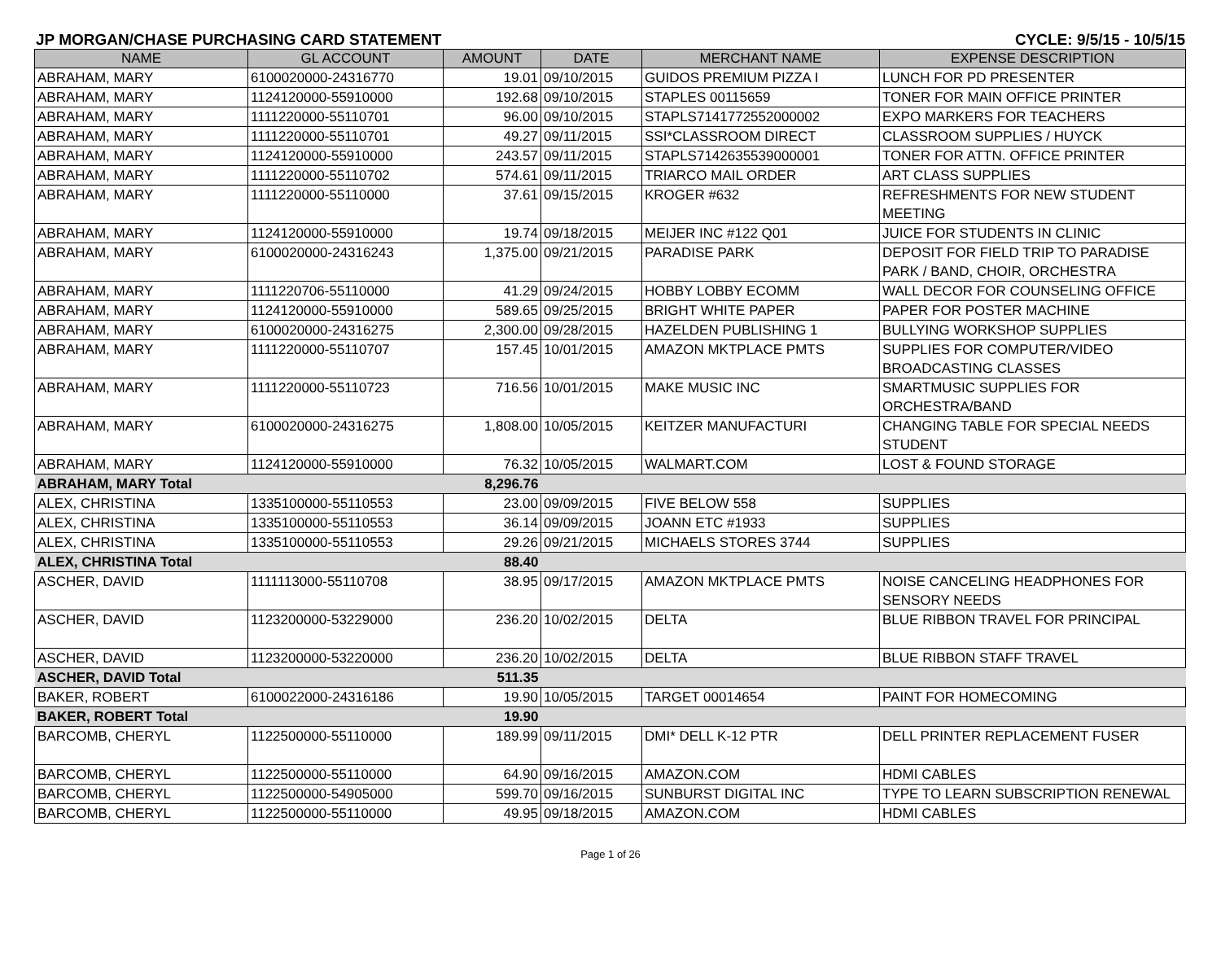JP MORGAN/CHASE PURCHASING CARD STATEMENT CYCLE: 9/5/15 - 10/5/15
| NAME | GL ACCOUNT | AMOUNT | DATE | MERCHANT NAME | EXPENSE DESCRIPTION |
| --- | --- | --- | --- | --- | --- |
| ABRAHAM, MARY | 6100020000-24316770 | 19.01 | 09/10/2015 | GUIDOS PREMIUM PIZZA I | LUNCH FOR PD PRESENTER |
| ABRAHAM, MARY | 1124120000-55910000 | 192.68 | 09/10/2015 | STAPLES 00115659 | TONER FOR MAIN OFFICE PRINTER |
| ABRAHAM, MARY | 1111220000-55110701 | 96.00 | 09/10/2015 | STAPLS7141772552000002 | EXPO MARKERS FOR TEACHERS |
| ABRAHAM, MARY | 1111220000-55110701 | 49.27 | 09/11/2015 | SSI*CLASSROOM DIRECT | CLASSROOM SUPPLIES / HUYCK |
| ABRAHAM, MARY | 1124120000-55910000 | 243.57 | 09/11/2015 | STAPLS7142635539000001 | TONER FOR ATTN. OFFICE PRINTER |
| ABRAHAM, MARY | 1111220000-55110702 | 574.61 | 09/11/2015 | TRIARCO MAIL ORDER | ART CLASS SUPPLIES |
| ABRAHAM, MARY | 1111220000-55110000 | 37.61 | 09/15/2015 | KROGER #632 | REFRESHMENTS FOR NEW STUDENT MEETING |
| ABRAHAM, MARY | 1124120000-55910000 | 19.74 | 09/18/2015 | MEIJER INC #122 Q01 | JUICE FOR STUDENTS IN CLINIC |
| ABRAHAM, MARY | 6100020000-24316243 | 1,375.00 | 09/21/2015 | PARADISE PARK | DEPOSIT FOR FIELD TRIP TO PARADISE PARK / BAND, CHOIR, ORCHESTRA |
| ABRAHAM, MARY | 1111220706-55110000 | 41.29 | 09/24/2015 | HOBBY LOBBY ECOMM | WALL DECOR FOR COUNSELING OFFICE |
| ABRAHAM, MARY | 1124120000-55910000 | 589.65 | 09/25/2015 | BRIGHT WHITE PAPER | PAPER FOR POSTER MACHINE |
| ABRAHAM, MARY | 6100020000-24316275 | 2,300.00 | 09/28/2015 | HAZELDEN PUBLISHING 1 | BULLYING WORKSHOP SUPPLIES |
| ABRAHAM, MARY | 1111220000-55110707 | 157.45 | 10/01/2015 | AMAZON MKTPLACE PMTS | SUPPLIES FOR COMPUTER/VIDEO BROADCASTING CLASSES |
| ABRAHAM, MARY | 1111220000-55110723 | 716.56 | 10/01/2015 | MAKE MUSIC INC | SMARTMUSIC SUPPLIES FOR ORCHESTRA/BAND |
| ABRAHAM, MARY | 6100020000-24316275 | 1,808.00 | 10/05/2015 | KEITZER MANUFACTURI | CHANGING TABLE FOR SPECIAL NEEDS STUDENT |
| ABRAHAM, MARY | 1124120000-55910000 | 76.32 | 10/05/2015 | WALMART.COM | LOST & FOUND STORAGE |
| ABRAHAM, MARY Total | | 8,296.76 | | | |
| ALEX, CHRISTINA | 1335100000-55110553 | 23.00 | 09/09/2015 | FIVE BELOW 558 | SUPPLIES |
| ALEX, CHRISTINA | 1335100000-55110553 | 36.14 | 09/09/2015 | JOANN ETC #1933 | SUPPLIES |
| ALEX, CHRISTINA | 1335100000-55110553 | 29.26 | 09/21/2015 | MICHAELS STORES 3744 | SUPPLIES |
| ALEX, CHRISTINA Total | | 88.40 | | | |
| ASCHER, DAVID | 1111113000-55110708 | 38.95 | 09/17/2015 | AMAZON MKTPLACE PMTS | NOISE CANCELING HEADPHONES FOR SENSORY NEEDS |
| ASCHER, DAVID | 1123200000-53229000 | 236.20 | 10/02/2015 | DELTA | BLUE RIBBON TRAVEL FOR PRINCIPAL |
| ASCHER, DAVID | 1123200000-53220000 | 236.20 | 10/02/2015 | DELTA | BLUE RIBBON STAFF TRAVEL |
| ASCHER, DAVID Total | | 511.35 | | | |
| BAKER, ROBERT | 6100022000-24316186 | 19.90 | 10/05/2015 | TARGET 00014654 | PAINT FOR HOMECOMING |
| BAKER, ROBERT Total | | 19.90 | | | |
| BARCOMB, CHERYL | 1122500000-55110000 | 189.99 | 09/11/2015 | DMI* DELL K-12 PTR | DELL PRINTER REPLACEMENT FUSER |
| BARCOMB, CHERYL | 1122500000-55110000 | 64.90 | 09/16/2015 | AMAZON.COM | HDMI CABLES |
| BARCOMB, CHERYL | 1122500000-54905000 | 599.70 | 09/16/2015 | SUNBURST DIGITAL INC | TYPE TO LEARN SUBSCRIPTION RENEWAL |
| BARCOMB, CHERYL | 1122500000-55110000 | 49.95 | 09/18/2015 | AMAZON.COM | HDMI CABLES |
Page 1 of 26